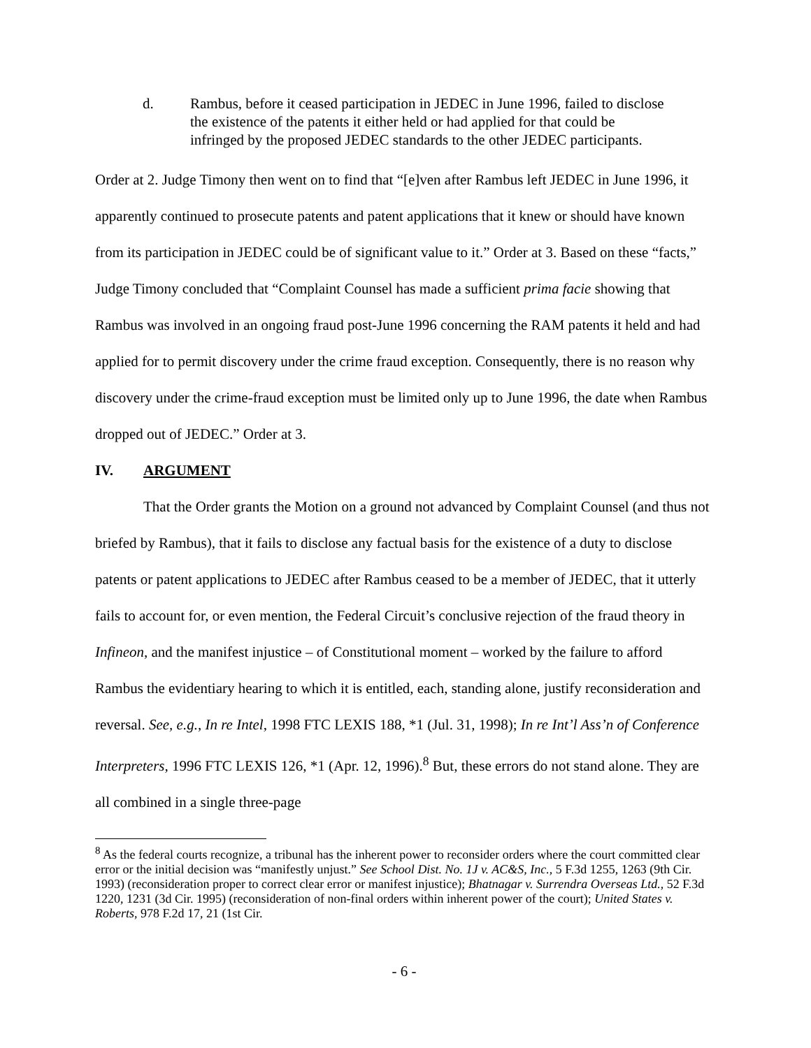d. Rambus, before it ceased participation in JEDEC in June 1996, failed to disclose the existence of the patents it either held or had applied for that could be infringed by the proposed JEDEC standards to the other JEDEC participants.
Order at 2. Judge Timony then went on to find that “[e]ven after Rambus left JEDEC in June 1996, it apparently continued to prosecute patents and patent applications that it knew or should have known from its participation in JEDEC could be of significant value to it.” Order at 3. Based on these “facts,” Judge Timony concluded that “Complaint Counsel has made a sufficient prima facie showing that Rambus was involved in an ongoing fraud post-June 1996 concerning the RAM patents it held and had applied for to permit discovery under the crime fraud exception. Consequently, there is no reason why discovery under the crime-fraud exception must be limited only up to June 1996, the date when Rambus dropped out of JEDEC.” Order at 3.
IV. ARGUMENT
That the Order grants the Motion on a ground not advanced by Complaint Counsel (and thus not briefed by Rambus), that it fails to disclose any factual basis for the existence of a duty to disclose patents or patent applications to JEDEC after Rambus ceased to be a member of JEDEC, that it utterly fails to account for, or even mention, the Federal Circuit’s conclusive rejection of the fraud theory in Infineon, and the manifest injustice – of Constitutional moment – worked by the failure to afford Rambus the evidentiary hearing to which it is entitled, each, standing alone, justify reconsideration and reversal. See, e.g., In re Intel, 1998 FTC LEXIS 188, *1 (Jul. 31, 1998); In re Int’l Ass’n of Conference Interpreters, 1996 FTC LEXIS 126, *1 (Apr. 12, 1996).<sup>8</sup> But, these errors do not stand alone. They are all combined in a single three-page
<sup>8</sup> As the federal courts recognize, a tribunal has the inherent power to reconsider orders where the court committed clear error or the initial decision was “manifestly unjust.” See School Dist. No. 1J v. AC&S, Inc., 5 F.3d 1255, 1263 (9th Cir. 1993) (reconsideration proper to correct clear error or manifest injustice); Bhatnagar v. Surrendra Overseas Ltd., 52 F.3d 1220, 1231 (3d Cir. 1995) (reconsideration of non-final orders within inherent power of the court); United States v. Roberts, 978 F.2d 17, 21 (1st Cir.
- 6 -